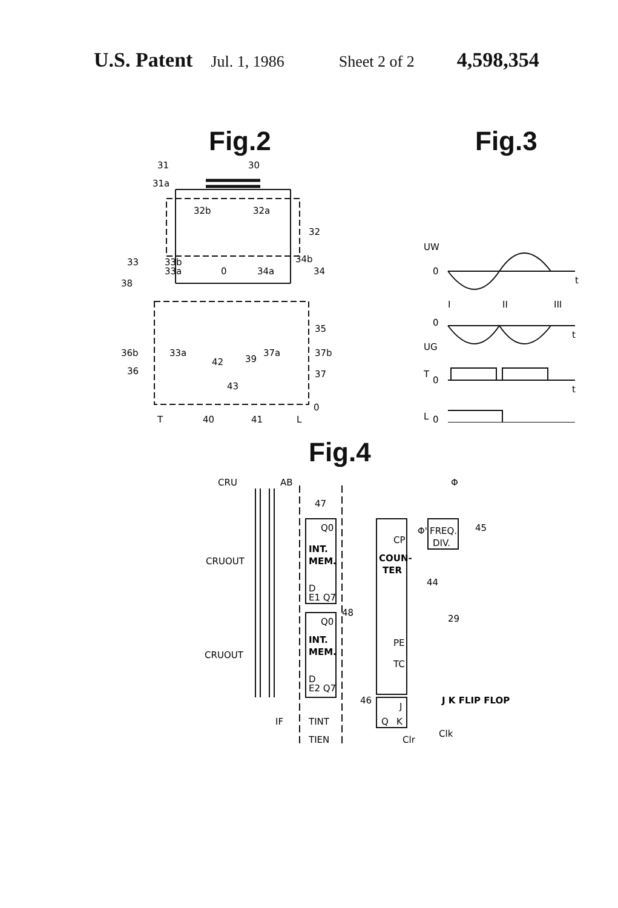U.S. Patent Jul. 1, 1986 Sheet 2 of 2 4,598,354
Fig.2
31
31a
30
32b
32a
32
33
33b
33a
0
34b
34a
34
38
35
36b
33a
36
42
39
37a
37b
37
43
0
T
40
41
L
Fig.3
UW
0
t
I
II
III
0
UG
t
T
0
t
L
0
Fig.4
CRU
AB
47
Q0
INT.
MEM.
D
E1 Q7
CRUOUT
CRUOUT
48
Q0
INT.
MEM.
D
E2 Q7
CP
COUN-
TER
44
29
PE
TC
Φ
Φ'
FREQ.
DIV.
45
46
J
Q
K
J K FLIP FLOP
Clk
Clr
IF
TINT
TIEN